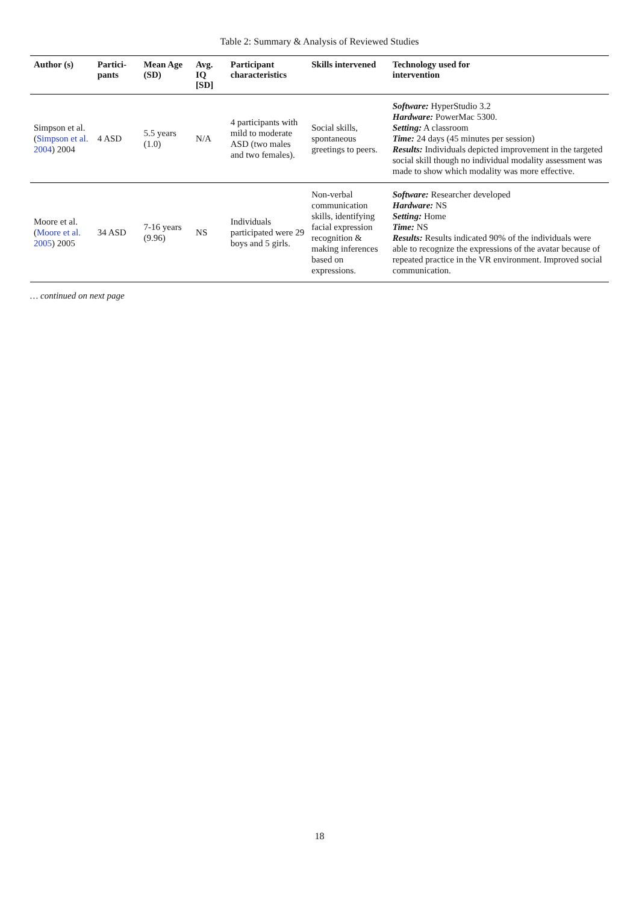Table 2: Summary & Analysis of Reviewed Studies
| Author (s) | Partici- pants | Mean Age (SD) | Avg. IQ [SD] | Participant characteristics | Skills intervened | Technology used for intervention |
| --- | --- | --- | --- | --- | --- | --- |
| Simpson et al. ( Simpson et al. 2004 ) 2004 | 4 ASD | 5.5 years (1.0) | N/A | 4 participants with mild to moderate ASD (two males and two females). | Social skills, spontaneous greetings to peers. | Software: HyperStudio 3.2 Hardware: PowerMac 5300. Setting: A classroom Time: 24 days (45 minutes per session) Results: Individuals depicted improvement in the targeted social skill though no individual modality assessment was made to show which modality was more effective. |
| Moore et al. ( Moore et al. 2005 ) 2005 | 34 ASD | 7-16 years (9.96) | NS | Individuals participated were 29 boys and 5 girls. | Non-verbal communication skills, identifying facial expression recognition & making inferences based on expressions. | Software: Researcher developed Hardware: NS Setting: Home Time: NS Results: Results indicated 90% of the individuals were able to recognize the expressions of the avatar because of repeated practice in the VR environment. Improved social communication. |
… continued on next page
18